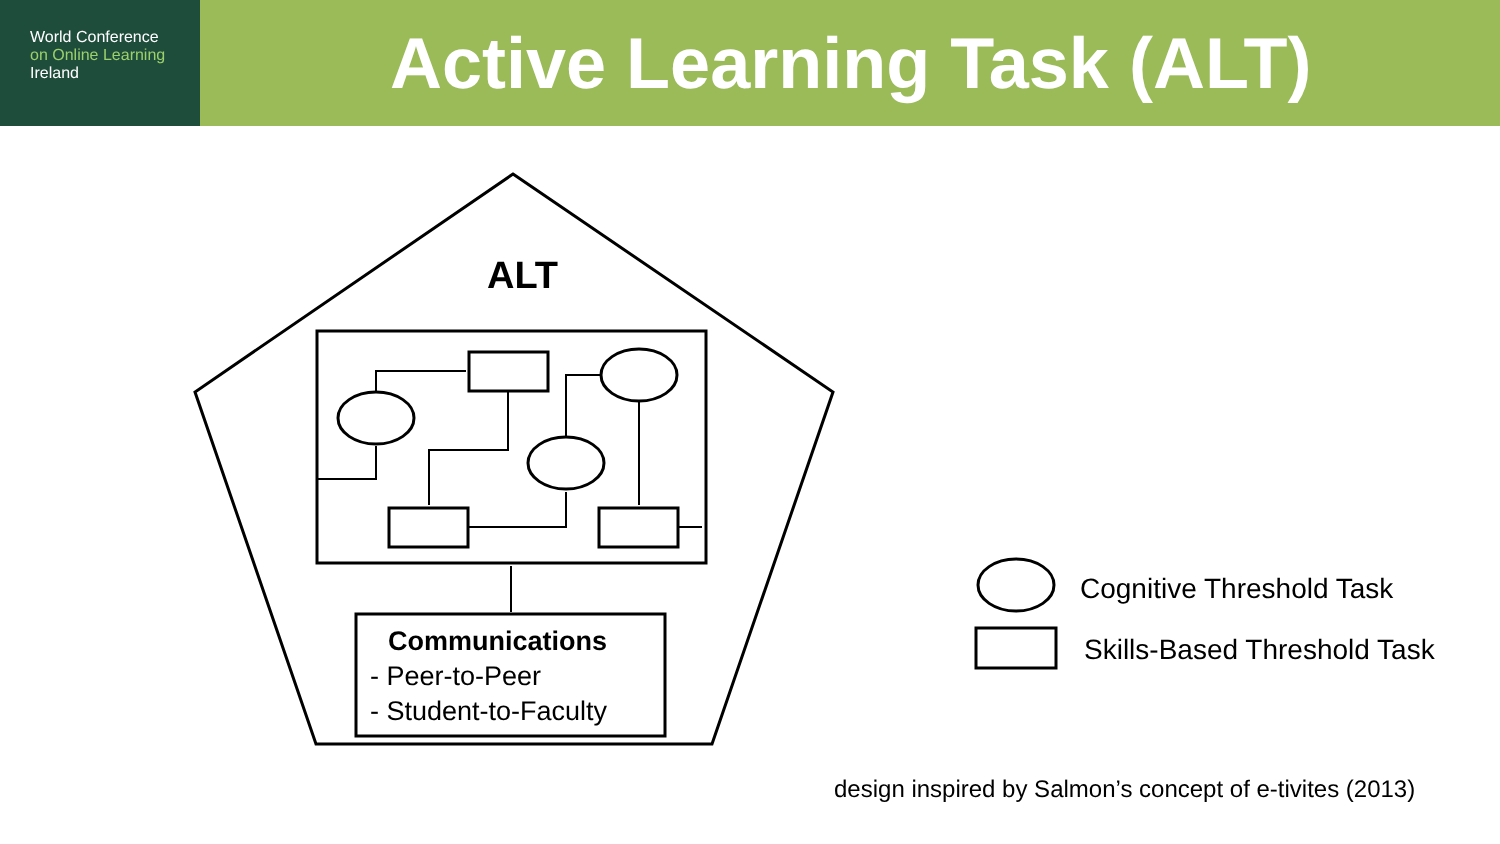World Conference
on Online Learning
Ireland
Active Learning Task (ALT)
ALT
Communications
- Peer-to-Peer
- Student-to-Faculty
Cognitive Threshold Task
Skills-Based Threshold Task
design inspired by Salmon’s concept of e-tivites (2013)